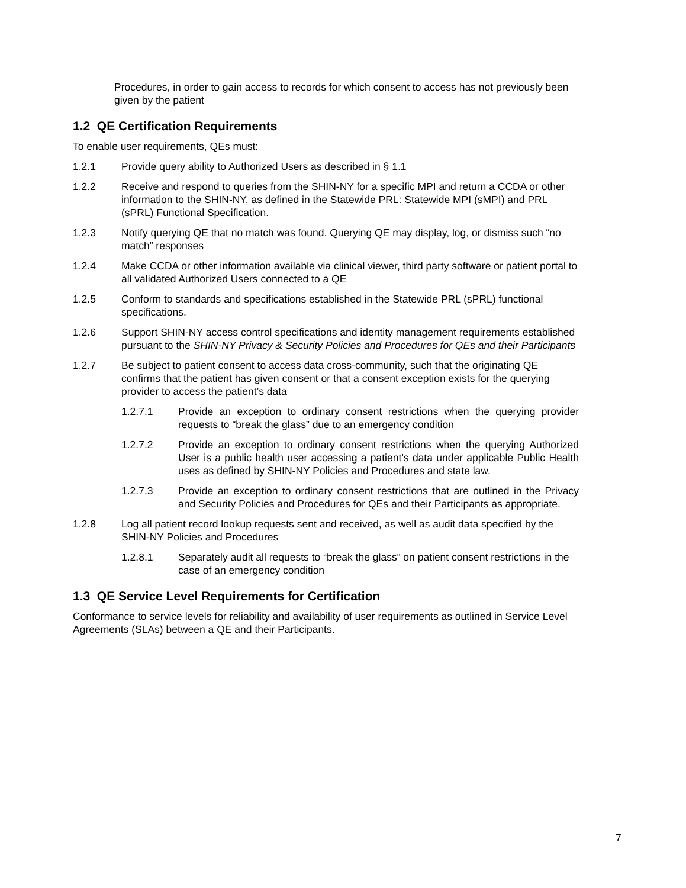Procedures, in order to gain access to records for which consent to access has not previously been given by the patient
1.2 QE Certification Requirements
To enable user requirements, QEs must:
1.2.1 Provide query ability to Authorized Users as described in § 1.1
1.2.2 Receive and respond to queries from the SHIN-NY for a specific MPI and return a CCDA or other information to the SHIN-NY, as defined in the Statewide PRL: Statewide MPI (sMPI) and PRL (sPRL) Functional Specification.
1.2.3 Notify querying QE that no match was found. Querying QE may display, log, or dismiss such “no match” responses
1.2.4 Make CCDA or other information available via clinical viewer, third party software or patient portal to all validated Authorized Users connected to a QE
1.2.5 Conform to standards and specifications established in the Statewide PRL (sPRL) functional specifications.
1.2.6 Support SHIN-NY access control specifications and identity management requirements established pursuant to the SHIN-NY Privacy & Security Policies and Procedures for QEs and their Participants
1.2.7 Be subject to patient consent to access data cross-community, such that the originating QE confirms that the patient has given consent or that a consent exception exists for the querying provider to access the patient’s data
1.2.7.1 Provide an exception to ordinary consent restrictions when the querying provider requests to “break the glass” due to an emergency condition
1.2.7.2 Provide an exception to ordinary consent restrictions when the querying Authorized User is a public health user accessing a patient’s data under applicable Public Health uses as defined by SHIN-NY Policies and Procedures and state law.
1.2.7.3 Provide an exception to ordinary consent restrictions that are outlined in the Privacy and Security Policies and Procedures for QEs and their Participants as appropriate.
1.2.8 Log all patient record lookup requests sent and received, as well as audit data specified by the SHIN-NY Policies and Procedures
1.2.8.1 Separately audit all requests to “break the glass” on patient consent restrictions in the case of an emergency condition
1.3 QE Service Level Requirements for Certification
Conformance to service levels for reliability and availability of user requirements as outlined in Service Level Agreements (SLAs) between a QE and their Participants.
7